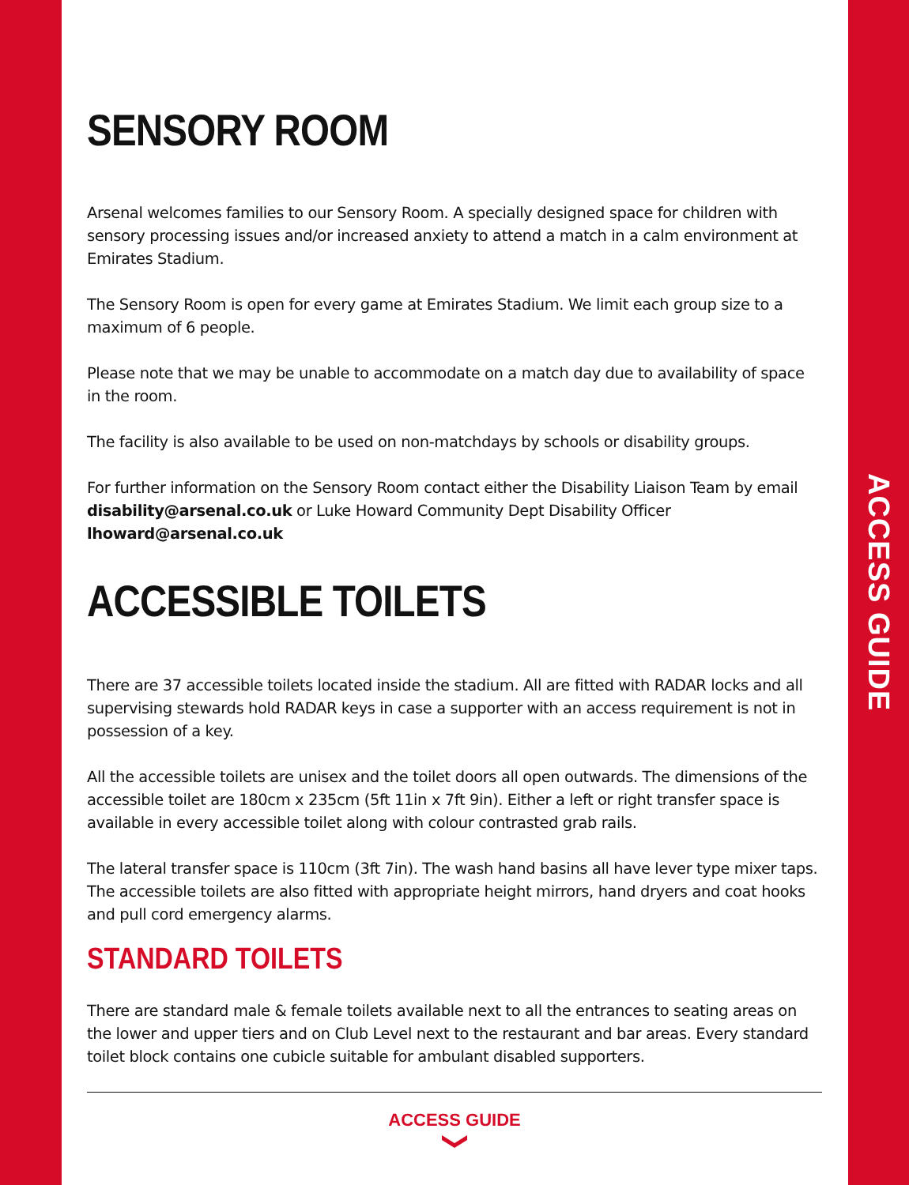ACCESS GUIDE
SENSORY ROOM
Arsenal welcomes families to our Sensory Room. A specially designed space for children with sensory processing issues and/or increased anxiety to attend a match in a calm environment at Emirates Stadium.
The Sensory Room is open for every game at Emirates Stadium. We limit each group size to a maximum of 6 people.
Please note that we may be unable to accommodate on a match day due to availability of space in the room.
The facility is also available to be used on non-matchdays by schools or disability groups.
For further information on the Sensory Room contact either the Disability Liaison Team by email disability@arsenal.co.uk or Luke Howard Community Dept Disability Officer lhoward@arsenal.co.uk
ACCESSIBLE TOILETS
There are 37 accessible toilets located inside the stadium. All are fitted with RADAR locks and all supervising stewards hold RADAR keys in case a supporter with an access requirement is not in possession of a key.
All the accessible toilets are unisex and the toilet doors all open outwards. The dimensions of the accessible toilet are 180cm x 235cm (5ft 11in x 7ft 9in). Either a left or right transfer space is available in every accessible toilet along with colour contrasted grab rails.
The lateral transfer space is 110cm (3ft 7in). The wash hand basins all have lever type mixer taps. The accessible toilets are also fitted with appropriate height mirrors, hand dryers and coat hooks and pull cord emergency alarms.
STANDARD TOILETS
There are standard male & female toilets available next to all the entrances to seating areas on the lower and upper tiers and on Club Level next to the restaurant and bar areas. Every standard toilet block contains one cubicle suitable for ambulant disabled supporters.
ACCESS GUIDE